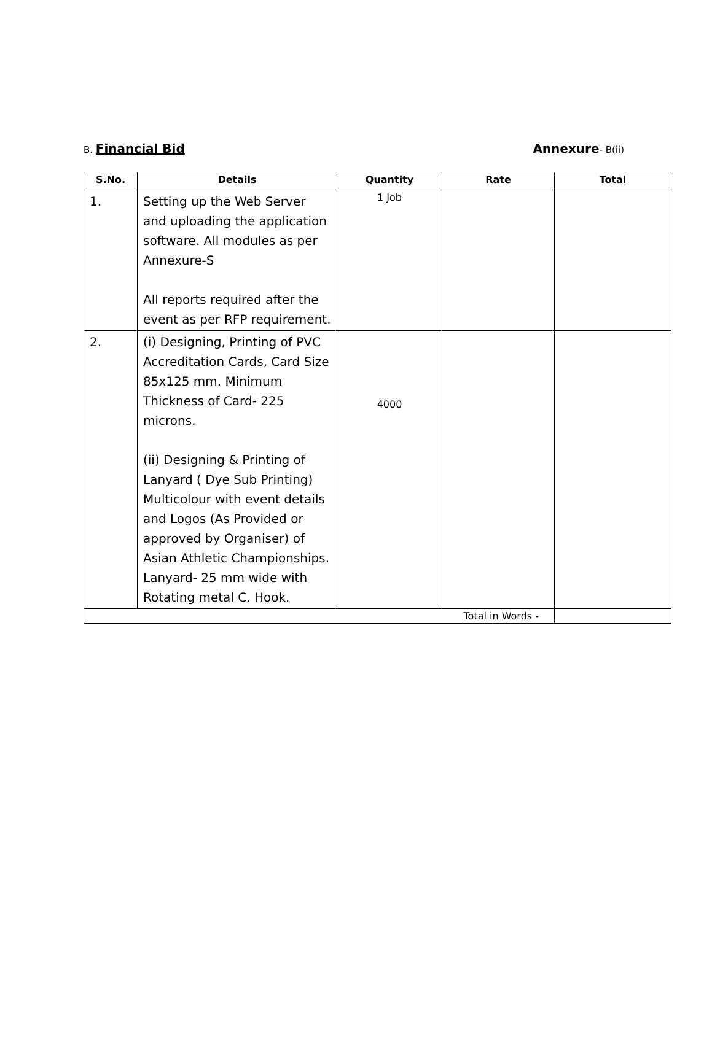B. Financial Bid Annexure- B(ii)
| S.No. | Details | Quantity | Rate | Total |
| --- | --- | --- | --- | --- |
| 1. | Setting up the Web Server and uploading the application software. All modules as per Annexure-S All reports required after the event as per RFP requirement. | 1 Job | | |
| 2. | (i) Designing, Printing of PVC Accreditation Cards, Card Size 85x125 mm. Minimum Thickness of Card- 225 microns. (ii) Designing & Printing of Lanyard ( Dye Sub Printing) Multicolour with event details and Logos (As Provided or approved by Organiser) of Asian Athletic Championships. Lanyard- 25 mm wide with Rotating metal C. Hook. | 4000 | | |
| Total in Words - | | | | |